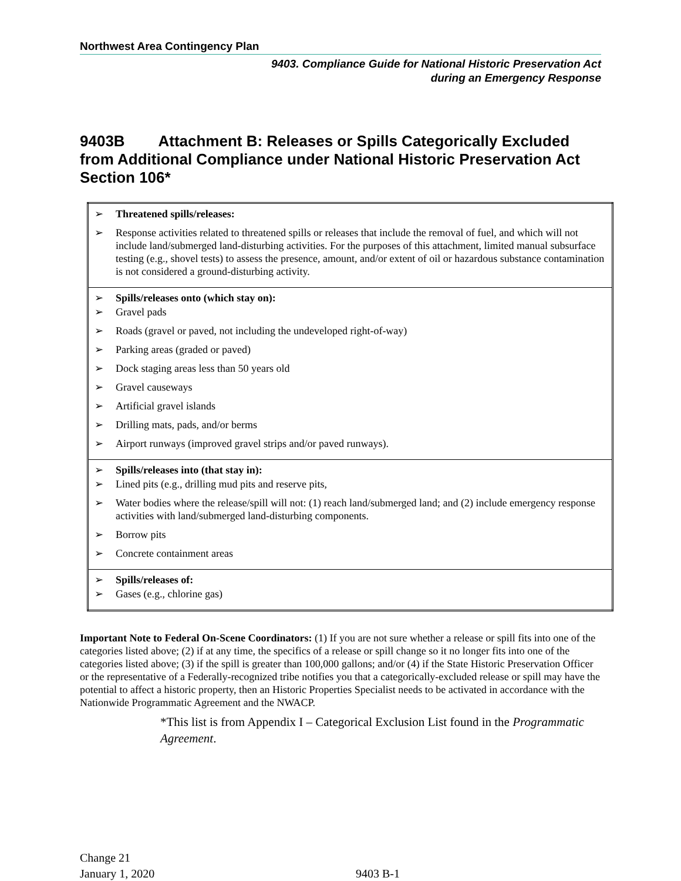Northwest Area Contingency Plan
9403. Compliance Guide for National Historic Preservation Act
during an Emergency Response
9403B Attachment B: Releases or Spills Categorically Excluded from Additional Compliance under National Historic Preservation Act Section 106*
| ➢ Threatened spills/releases: ➢ Response activities related to threatened spills or releases that include the removal of fuel, and which will not include land/submerged land-disturbing activities. For the purposes of this attachment, limited manual subsurface testing (e.g., shovel tests) to assess the presence, amount, and/or extent of oil or hazardous substance contamination is not considered a ground-disturbing activity. |
| ➢ Spills/releases onto (which stay on): ➢ Gravel pads ➢ Roads (gravel or paved, not including the undeveloped right-of-way) ➢ Parking areas (graded or paved) ➢ Dock staging areas less than 50 years old ➢ Gravel causeways ➢ Artificial gravel islands ➢ Drilling mats, pads, and/or berms ➢ Airport runways (improved gravel strips and/or paved runways). |
| ➢ Spills/releases into (that stay in): ➢ Lined pits (e.g., drilling mud pits and reserve pits, ➢ Water bodies where the release/spill will not: (1) reach land/submerged land; and (2) include emergency response activities with land/submerged land-disturbing components. ➢ Borrow pits ➢ Concrete containment areas |
| ➢ Spills/releases of: ➢ Gases (e.g., chlorine gas) |
Important Note to Federal On-Scene Coordinators: (1) If you are not sure whether a release or spill fits into one of the categories listed above; (2) if at any time, the specifics of a release or spill change so it no longer fits into one of the categories listed above; (3) if the spill is greater than 100,000 gallons; and/or (4) if the State Historic Preservation Officer or the representative of a Federally-recognized tribe notifies you that a categorically-excluded release or spill may have the potential to affect a historic property, then an Historic Properties Specialist needs to be activated in accordance with the Nationwide Programmatic Agreement and the NWACP.
*This list is from Appendix I – Categorical Exclusion List found in the Programmatic Agreement.
Change 21
January 1, 2020
9403 B-1